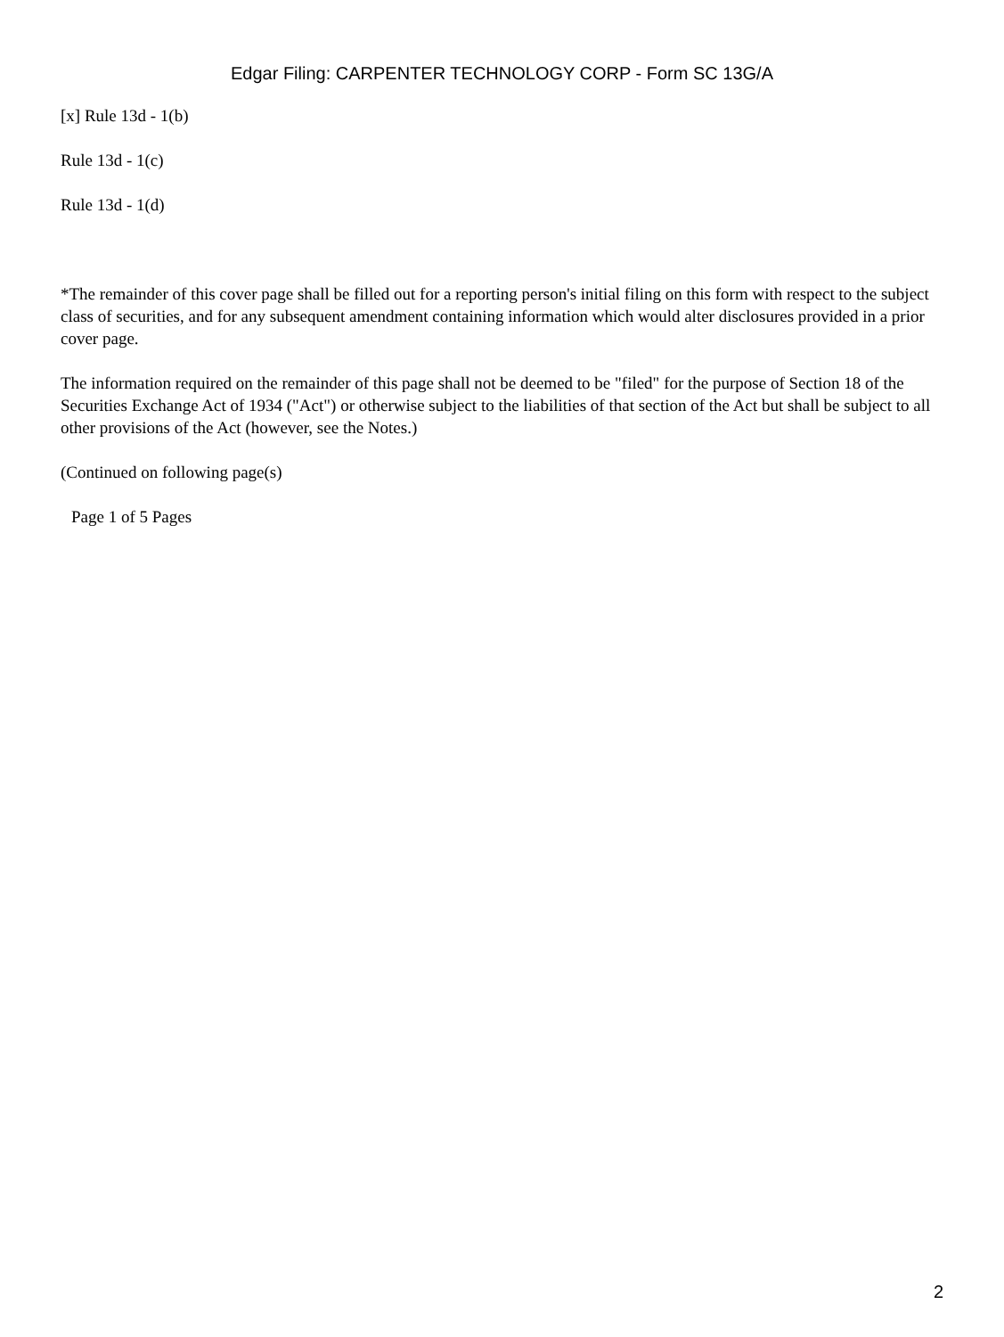Edgar Filing: CARPENTER TECHNOLOGY CORP - Form SC 13G/A
[x] Rule 13d - 1(b)
Rule 13d - 1(c)
Rule 13d - 1(d)
*The remainder of this cover page shall be filled out for a reporting person's initial filing on this form with respect to the subject class of securities, and for any subsequent amendment containing information which would alter disclosures provided in a prior cover page.
The information required on the remainder of this page shall not be deemed to be "filed" for the purpose of Section 18 of the Securities Exchange Act of 1934 ("Act") or otherwise subject to the liabilities of that section of the Act but shall be subject to all other provisions of the Act (however, see the Notes.)
(Continued on following page(s)
Page 1 of 5 Pages
2